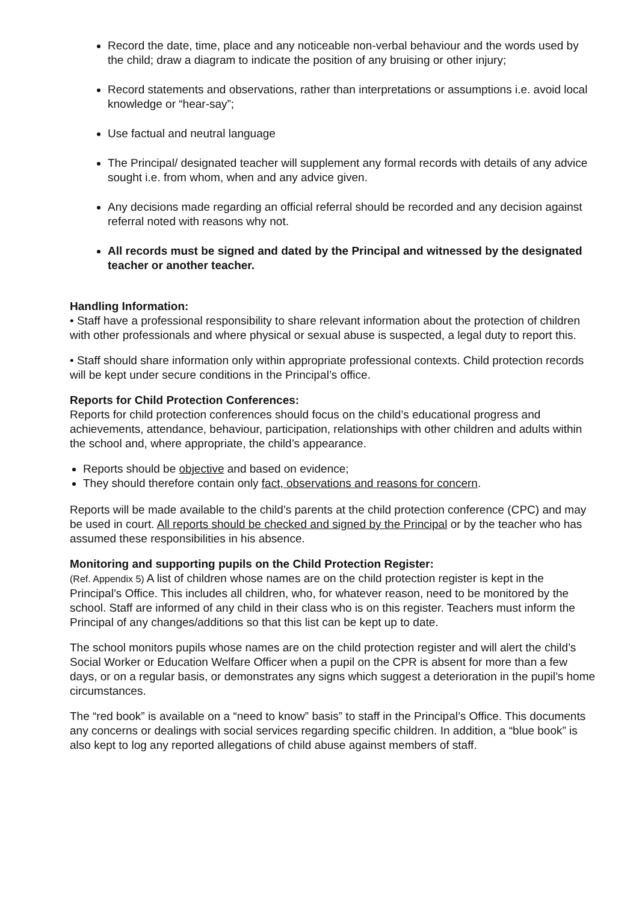Record the date, time, place and any noticeable non-verbal behaviour and the words used by the child; draw a diagram to indicate the position of any bruising or other injury;
Record statements and observations, rather than interpretations or assumptions i.e. avoid local knowledge or “hear-say”;
Use factual and neutral language
The Principal/ designated teacher will supplement any formal records with details of any advice sought i.e. from whom, when and any advice given.
Any decisions made regarding an official referral should be recorded and any decision against referral noted with reasons why not.
All records must be signed and dated by the Principal and witnessed by the designated teacher or another teacher.
Handling Information:
• Staff have a professional responsibility to share relevant information about the protection of children with other professionals and where physical or sexual abuse is suspected, a legal duty to report this.
• Staff should share information only within appropriate professional contexts. Child protection records will be kept under secure conditions in the Principal’s office.
Reports for Child Protection Conferences:
Reports for child protection conferences should focus on the child’s educational progress and achievements, attendance, behaviour, participation, relationships with other children and adults within the school and, where appropriate, the child’s appearance.
Reports should be objective and based on evidence;
They should therefore contain only fact, observations and reasons for concern.
Reports will be made available to the child’s parents at the child protection conference (CPC) and may be used in court. All reports should be checked and signed by the Principal or by the teacher who has assumed these responsibilities in his absence.
Monitoring and supporting pupils on the Child Protection Register:
(Ref. Appendix 5) A list of children whose names are on the child protection register is kept in the Principal’s Office. This includes all children, who, for whatever reason, need to be monitored by the school. Staff are informed of any child in their class who is on this register. Teachers must inform the Principal of any changes/additions so that this list can be kept up to date.
The school monitors pupils whose names are on the child protection register and will alert the child’s Social Worker or Education Welfare Officer when a pupil on the CPR is absent for more than a few days, or on a regular basis, or demonstrates any signs which suggest a deterioration in the pupil’s home circumstances.
The “red book” is available on a “need to know” basis” to staff in the Principal’s Office. This documents any concerns or dealings with social services regarding specific children. In addition, a “blue book” is also kept to log any reported allegations of child abuse against members of staff.